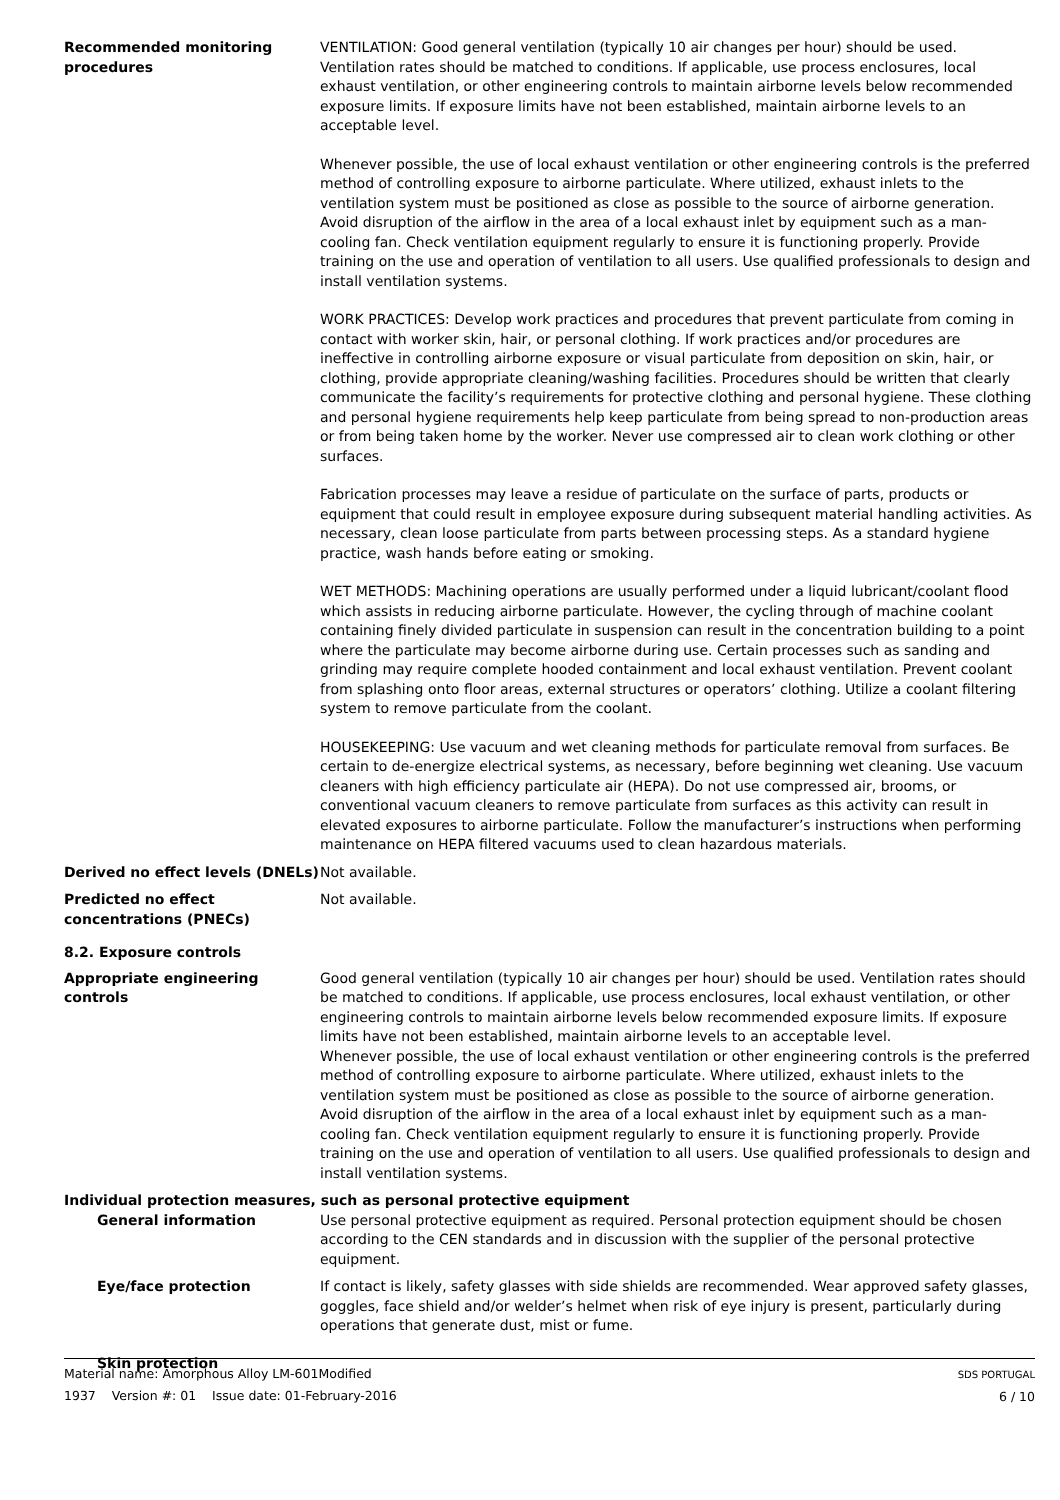Recommended monitoring procedures
VENTILATION: Good general ventilation (typically 10 air changes per hour) should be used. Ventilation rates should be matched to conditions. If applicable, use process enclosures, local exhaust ventilation, or other engineering controls to maintain airborne levels below recommended exposure limits. If exposure limits have not been established, maintain airborne levels to an acceptable level.
Whenever possible, the use of local exhaust ventilation or other engineering controls is the preferred method of controlling exposure to airborne particulate. Where utilized, exhaust inlets to the ventilation system must be positioned as close as possible to the source of airborne generation. Avoid disruption of the airflow in the area of a local exhaust inlet by equipment such as a man-cooling fan. Check ventilation equipment regularly to ensure it is functioning properly. Provide training on the use and operation of ventilation to all users. Use qualified professionals to design and install ventilation systems.
WORK PRACTICES: Develop work practices and procedures that prevent particulate from coming in contact with worker skin, hair, or personal clothing. If work practices and/or procedures are ineffective in controlling airborne exposure or visual particulate from deposition on skin, hair, or clothing, provide appropriate cleaning/washing facilities. Procedures should be written that clearly communicate the facility’s requirements for protective clothing and personal hygiene. These clothing and personal hygiene requirements help keep particulate from being spread to non-production areas or from being taken home by the worker. Never use compressed air to clean work clothing or other surfaces.
Fabrication processes may leave a residue of particulate on the surface of parts, products or equipment that could result in employee exposure during subsequent material handling activities. As necessary, clean loose particulate from parts between processing steps. As a standard hygiene practice, wash hands before eating or smoking.
WET METHODS: Machining operations are usually performed under a liquid lubricant/coolant flood which assists in reducing airborne particulate. However, the cycling through of machine coolant containing finely divided particulate in suspension can result in the concentration building to a point where the particulate may become airborne during use. Certain processes such as sanding and grinding may require complete hooded containment and local exhaust ventilation. Prevent coolant from splashing onto floor areas, external structures or operators’ clothing. Utilize a coolant filtering system to remove particulate from the coolant.
HOUSEKEEPING: Use vacuum and wet cleaning methods for particulate removal from surfaces. Be certain to de-energize electrical systems, as necessary, before beginning wet cleaning. Use vacuum cleaners with high efficiency particulate air (HEPA). Do not use compressed air, brooms, or conventional vacuum cleaners to remove particulate from surfaces as this activity can result in elevated exposures to airborne particulate. Follow the manufacturer’s instructions when performing maintenance on HEPA filtered vacuums used to clean hazardous materials.
Derived no effect levels (DNELs)
Not available.
Predicted no effect concentrations (PNECs)
Not available.
8.2. Exposure controls
Appropriate engineering controls
Good general ventilation (typically 10 air changes per hour) should be used. Ventilation rates should be matched to conditions. If applicable, use process enclosures, local exhaust ventilation, or other engineering controls to maintain airborne levels below recommended exposure limits. If exposure limits have not been established, maintain airborne levels to an acceptable level.
Whenever possible, the use of local exhaust ventilation or other engineering controls is the preferred method of controlling exposure to airborne particulate. Where utilized, exhaust inlets to the ventilation system must be positioned as close as possible to the source of airborne generation. Avoid disruption of the airflow in the area of a local exhaust inlet by equipment such as a man-cooling fan. Check ventilation equipment regularly to ensure it is functioning properly. Provide training on the use and operation of ventilation to all users. Use qualified professionals to design and install ventilation systems.
Individual protection measures, such as personal protective equipment
General information Use personal protective equipment as required. Personal protection equipment should be chosen according to the CEN standards and in discussion with the supplier of the personal protective equipment.
Eye/face protection If contact is likely, safety glasses with side shields are recommended. Wear approved safety glasses, goggles, face shield and/or welder’s helmet when risk of eye injury is present, particularly during operations that generate dust, mist or fume.
Skin protection
Material name: Amorphous Alloy LM-601Modified
1937 Version #: 01 Issue date: 01-February-2016
SDS PORTUGAL
6 / 10